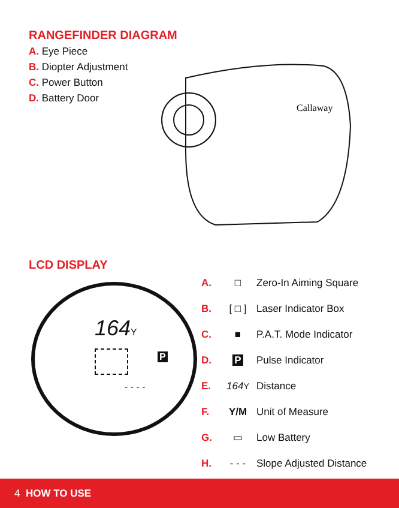RANGEFINDER DIAGRAM
A. Eye Piece
B. Diopter Adjustment
C. Power Button
D. Battery Door
Callaway
LCD DISPLAY
164Y
P
- - - -
A. □ Zero-In Aiming Square
B. [ □ ] Laser Indicator Box
C. ■ P.A.T. Mode Indicator
D. P Pulse Indicator
E. 164 Y Distance
F. Y/M Unit of Measure
G. ▭ Low Battery
H. - - - Slope Adjusted Distance
4 HOW TO USE